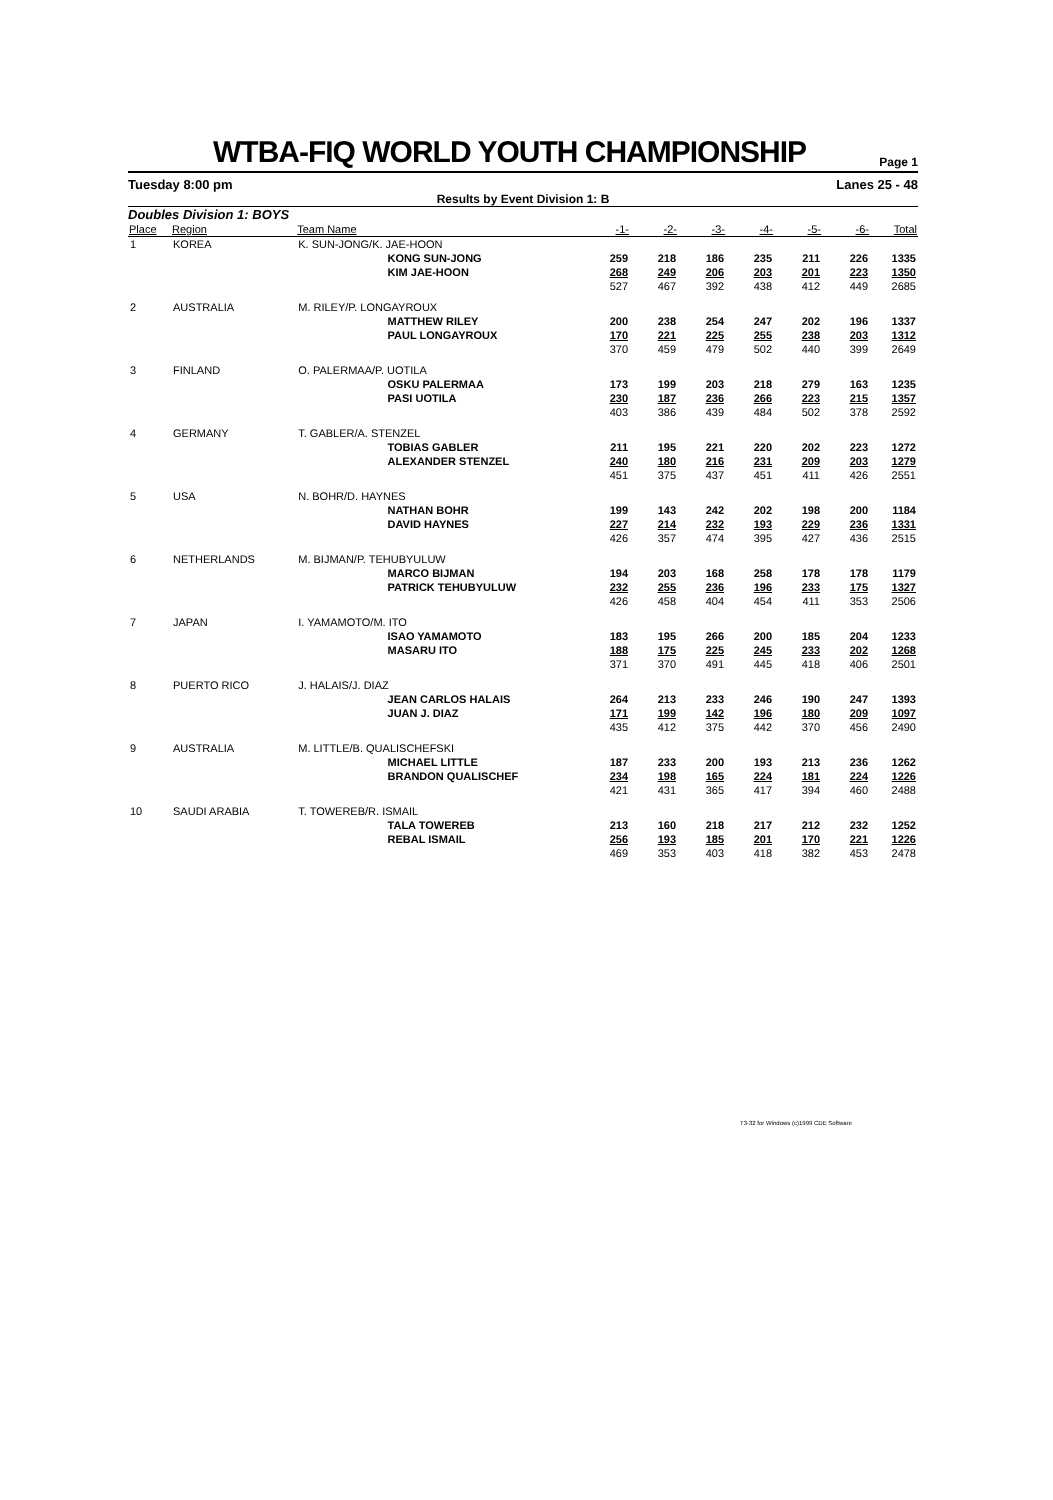WTBA-FIQ WORLD YOUTH CHAMPIONSHIP
Page 1
Tuesday 8:00 pm Lanes 25 - 48
Results by Event Division 1: B
Doubles Division 1: BOYS
| Place | Region | Team Name | | -1- | -2- | -3- | -4- | -5- | -6- | Total |
| --- | --- | --- | --- | --- | --- | --- | --- | --- | --- | --- |
| 1 | KOREA | K. SUN-JONG/K. JAE-HOON | | | | | | | | |
| | | | KONG SUN-JONG | 259 | 218 | 186 | 235 | 211 | 226 | 1335 |
| | | | KIM JAE-HOON | 268 | 249 | 206 | 203 | 201 | 223 | 1350 |
| | | | | 527 | 467 | 392 | 438 | 412 | 449 | 2685 |
| 2 | AUSTRALIA | M. RILEY/P. LONGAYROUX | | | | | | | | |
| | | | MATTHEW RILEY | 200 | 238 | 254 | 247 | 202 | 196 | 1337 |
| | | | PAUL LONGAYROUX | 170 | 221 | 225 | 255 | 238 | 203 | 1312 |
| | | | | 370 | 459 | 479 | 502 | 440 | 399 | 2649 |
| 3 | FINLAND | O. PALERMAA/P. UOTILA | | | | | | | | |
| | | | OSKU PALERMAA | 173 | 199 | 203 | 218 | 279 | 163 | 1235 |
| | | | PASI UOTILA | 230 | 187 | 236 | 266 | 223 | 215 | 1357 |
| | | | | 403 | 386 | 439 | 484 | 502 | 378 | 2592 |
| 4 | GERMANY | T. GABLER/A. STENZEL | | | | | | | | |
| | | | TOBIAS GABLER | 211 | 195 | 221 | 220 | 202 | 223 | 1272 |
| | | | ALEXANDER STENZEL | 240 | 180 | 216 | 231 | 209 | 203 | 1279 |
| | | | | 451 | 375 | 437 | 451 | 411 | 426 | 2551 |
| 5 | USA | N. BOHR/D. HAYNES | | | | | | | | |
| | | | NATHAN BOHR | 199 | 143 | 242 | 202 | 198 | 200 | 1184 |
| | | | DAVID HAYNES | 227 | 214 | 232 | 193 | 229 | 236 | 1331 |
| | | | | 426 | 357 | 474 | 395 | 427 | 436 | 2515 |
| 6 | NETHERLANDS | M. BIJMAN/P. TEHUBYULUW | | | | | | | | |
| | | | MARCO BIJMAN | 194 | 203 | 168 | 258 | 178 | 178 | 1179 |
| | | | PATRICK TEHUBYULUW | 232 | 255 | 236 | 196 | 233 | 175 | 1327 |
| | | | | 426 | 458 | 404 | 454 | 411 | 353 | 2506 |
| 7 | JAPAN | I. YAMAMOTO/M. ITO | | | | | | | | |
| | | | ISAO YAMAMOTO | 183 | 195 | 266 | 200 | 185 | 204 | 1233 |
| | | | MASARU ITO | 188 | 175 | 225 | 245 | 233 | 202 | 1268 |
| | | | | 371 | 370 | 491 | 445 | 418 | 406 | 2501 |
| 8 | PUERTO RICO | J. HALAIS/J. DIAZ | | | | | | | | |
| | | | JEAN CARLOS HALAIS | 264 | 213 | 233 | 246 | 190 | 247 | 1393 |
| | | | JUAN J. DIAZ | 171 | 199 | 142 | 196 | 180 | 209 | 1097 |
| | | | | 435 | 412 | 375 | 442 | 370 | 456 | 2490 |
| 9 | AUSTRALIA | M. LITTLE/B. QUALISCHEFSKI | | | | | | | | |
| | | | MICHAEL LITTLE | 187 | 233 | 200 | 193 | 213 | 236 | 1262 |
| | | | BRANDON QUALISCHEF | 234 | 198 | 165 | 224 | 181 | 224 | 1226 |
| | | | | 421 | 431 | 365 | 417 | 394 | 460 | 2488 |
| 10 | SAUDI ARABIA | T. TOWEREB/R. ISMAIL | | | | | | | | |
| | | | TALA TOWEREB | 213 | 160 | 218 | 217 | 212 | 232 | 1252 |
| | | | REBAL ISMAIL | 256 | 193 | 185 | 201 | 170 | 221 | 1226 |
| | | | | 469 | 353 | 403 | 418 | 382 | 453 | 2478 |
T3-32 for Windows (c)1999 CDE Software